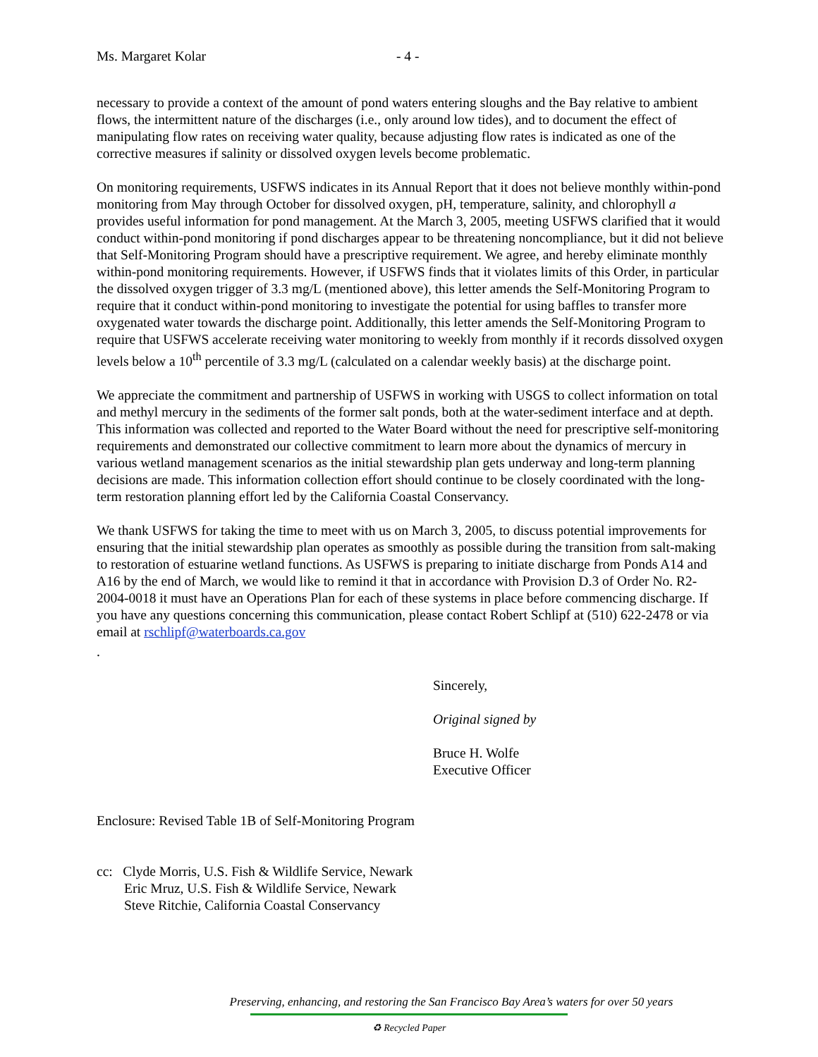Ms. Margaret Kolar - 4 -
necessary to provide a context of the amount of pond waters entering sloughs and the Bay relative to ambient flows, the intermittent nature of the discharges (i.e., only around low tides), and to document the effect of manipulating flow rates on receiving water quality, because adjusting flow rates is indicated as one of the corrective measures if salinity or dissolved oxygen levels become problematic.
On monitoring requirements, USFWS indicates in its Annual Report that it does not believe monthly within-pond monitoring from May through October for dissolved oxygen, pH, temperature, salinity, and chlorophyll a provides useful information for pond management. At the March 3, 2005, meeting USFWS clarified that it would conduct within-pond monitoring if pond discharges appear to be threatening noncompliance, but it did not believe that Self-Monitoring Program should have a prescriptive requirement. We agree, and hereby eliminate monthly within-pond monitoring requirements. However, if USFWS finds that it violates limits of this Order, in particular the dissolved oxygen trigger of 3.3 mg/L (mentioned above), this letter amends the Self-Monitoring Program to require that it conduct within-pond monitoring to investigate the potential for using baffles to transfer more oxygenated water towards the discharge point. Additionally, this letter amends the Self-Monitoring Program to require that USFWS accelerate receiving water monitoring to weekly from monthly if it records dissolved oxygen levels below a 10<sup>th</sup> percentile of 3.3 mg/L (calculated on a calendar weekly basis) at the discharge point.
We appreciate the commitment and partnership of USFWS in working with USGS to collect information on total and methyl mercury in the sediments of the former salt ponds, both at the water-sediment interface and at depth. This information was collected and reported to the Water Board without the need for prescriptive self-monitoring requirements and demonstrated our collective commitment to learn more about the dynamics of mercury in various wetland management scenarios as the initial stewardship plan gets underway and long-term planning decisions are made. This information collection effort should continue to be closely coordinated with the long-term restoration planning effort led by the California Coastal Conservancy.
We thank USFWS for taking the time to meet with us on March 3, 2005, to discuss potential improvements for ensuring that the initial stewardship plan operates as smoothly as possible during the transition from salt-making to restoration of estuarine wetland functions. As USFWS is preparing to initiate discharge from Ponds A14 and A16 by the end of March, we would like to remind it that in accordance with Provision D.3 of Order No. R2-2004-0018 it must have an Operations Plan for each of these systems in place before commencing discharge. If you have any questions concerning this communication, please contact Robert Schlipf at (510) 622-2478 or via email at rschlipf@waterboards.ca.gov
.
Sincerely,
Original signed by
Bruce H. Wolfe
Executive Officer
Enclosure: Revised Table 1B of Self-Monitoring Program
cc: Clyde Morris, U.S. Fish & Wildlife Service, Newark
Eric Mruz, U.S. Fish & Wildlife Service, Newark
Steve Ritchie, California Coastal Conservancy
Preserving, enhancing, and restoring the San Francisco Bay Area’s waters for over 50 years
♻ Recycled Paper